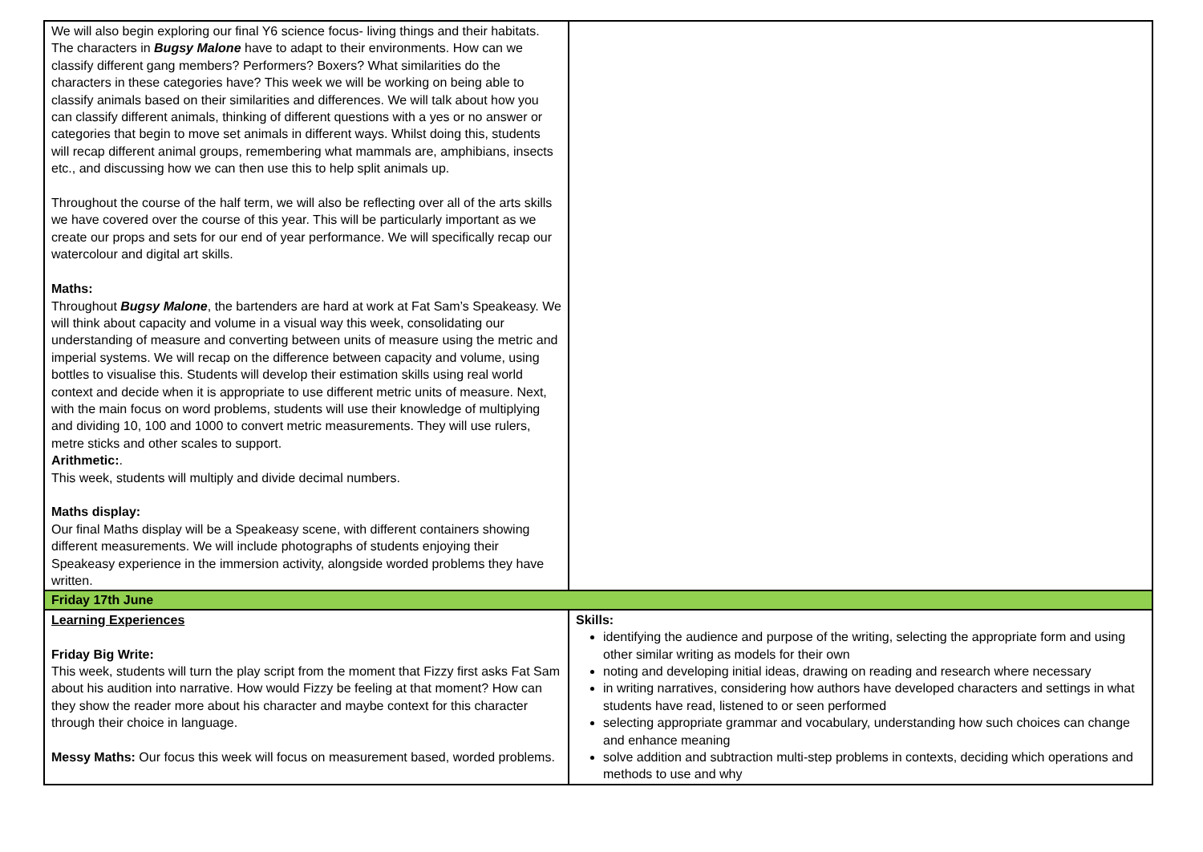| We will also begin exploring our final Y6 science focus- living things and their habitats. The characters in Bugsy Malone have to adapt to their environments. How can we classify different gang members? Performers? Boxers? What similarities do the characters in these categories have? This week we will be working on being able to classify animals based on their similarities and differences. We will talk about how you can classify different animals, thinking of different questions with a yes or no answer or categories that begin to move set animals in different ways. Whilst doing this, students will recap different animal groups, remembering what mammals are, amphibians, insects etc., and discussing how we can then use this to help split animals up. Throughout the course of the half term, we will also be reflecting over all of the arts skills we have covered over the course of this year. This will be particularly important as we create our props and sets for our end of year performance. We will specifically recap our watercolour and digital art skills. Maths: Throughout Bugsy Malone , the bartenders are hard at work at Fat Sam’s Speakeasy. We will think about capacity and volume in a visual way this week, consolidating our understanding of measure and converting between units of measure using the metric and imperial systems. We will recap on the difference between capacity and volume, using bottles to visualise this. Students will develop their estimation skills using real world context and decide when it is appropriate to use different metric units of measure. Next, with the main focus on word problems, students will use their knowledge of multiplying and dividing 10, 100 and 1000 to convert metric measurements. They will use rulers, metre sticks and other scales to support. Arithmetic: . This week, students will multiply and divide decimal numbers. Maths display: Our final Maths display will be a Speakeasy scene, with different containers showing different measurements. We will include photographs of students enjoying their Speakeasy experience in the immersion activity, alongside worded problems they have written. | |
| Friday 17th June | |
| Learning Experiences Friday Big Write: This week, students will turn the play script from the moment that Fizzy first asks Fat Sam about his audition into narrative. How would Fizzy be feeling at that moment? How can they show the reader more about his character and maybe context for this character through their choice in language. Messy Maths: Our focus this week will focus on measurement based, worded problems. | Skills: identifying the audience and purpose of the writing, selecting the appropriate form and using other similar writing as models for their own noting and developing initial ideas, drawing on reading and research where necessary in writing narratives, considering how authors have developed characters and settings in what students have read, listened to or seen performed selecting appropriate grammar and vocabulary, understanding how such choices can change and enhance meaning solve addition and subtraction multi-step problems in contexts, deciding which operations and methods to use and why |